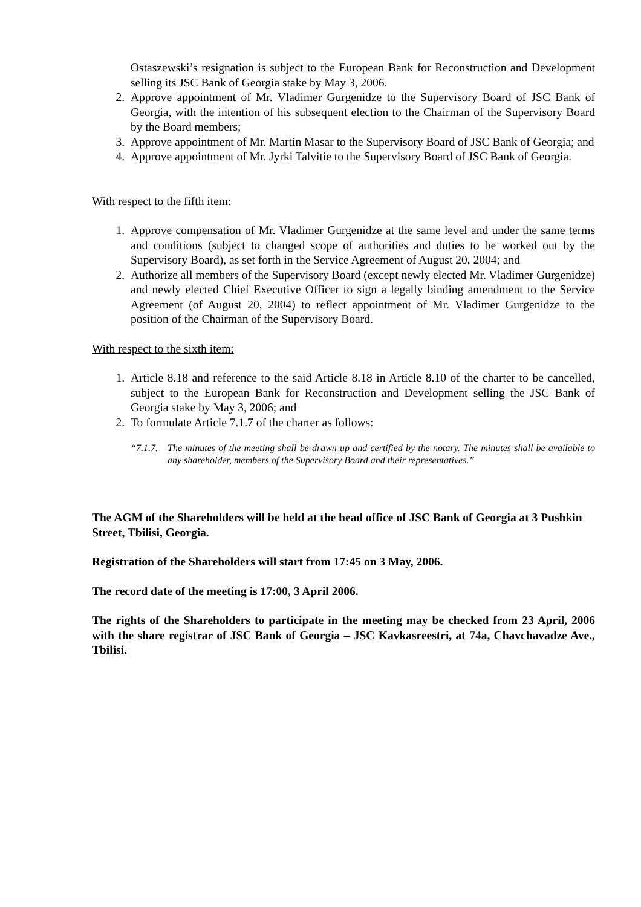Ostaszewski’s resignation is subject to the European Bank for Reconstruction and Development selling its JSC Bank of Georgia stake by May 3, 2006.
2. Approve appointment of Mr. Vladimer Gurgenidze to the Supervisory Board of JSC Bank of Georgia, with the intention of his subsequent election to the Chairman of the Supervisory Board by the Board members;
3. Approve appointment of Mr. Martin Masar to the Supervisory Board of JSC Bank of Georgia; and
4. Approve appointment of Mr. Jyrki Talvitie to the Supervisory Board of JSC Bank of Georgia.
With respect to the fifth item:
1. Approve compensation of Mr. Vladimer Gurgenidze at the same level and under the same terms and conditions (subject to changed scope of authorities and duties to be worked out by the Supervisory Board), as set forth in the Service Agreement of August 20, 2004; and
2. Authorize all members of the Supervisory Board (except newly elected Mr. Vladimer Gurgenidze) and newly elected Chief Executive Officer to sign a legally binding amendment to the Service Agreement (of August 20, 2004) to reflect appointment of Mr. Vladimer Gurgenidze to the position of the Chairman of the Supervisory Board.
With respect to the sixth item:
1. Article 8.18 and reference to the said Article 8.18 in Article 8.10 of the charter to be cancelled, subject to the European Bank for Reconstruction and Development selling the JSC Bank of Georgia stake by May 3, 2006; and
2. To formulate Article 7.1.7 of the charter as follows:
“7.1.7. The minutes of the meeting shall be drawn up and certified by the notary. The minutes shall be available to any shareholder, members of the Supervisory Board and their representatives.”
The AGM of the Shareholders will be held at the head office of JSC Bank of Georgia at 3 Pushkin Street, Tbilisi, Georgia.
Registration of the Shareholders will start from 17:45 on 3 May, 2006.
The record date of the meeting is 17:00, 3 April 2006.
The rights of the Shareholders to participate in the meeting may be checked from 23 April, 2006 with the share registrar of JSC Bank of Georgia – JSC Kavkasreestri, at 74a, Chavchavadze Ave., Tbilisi.